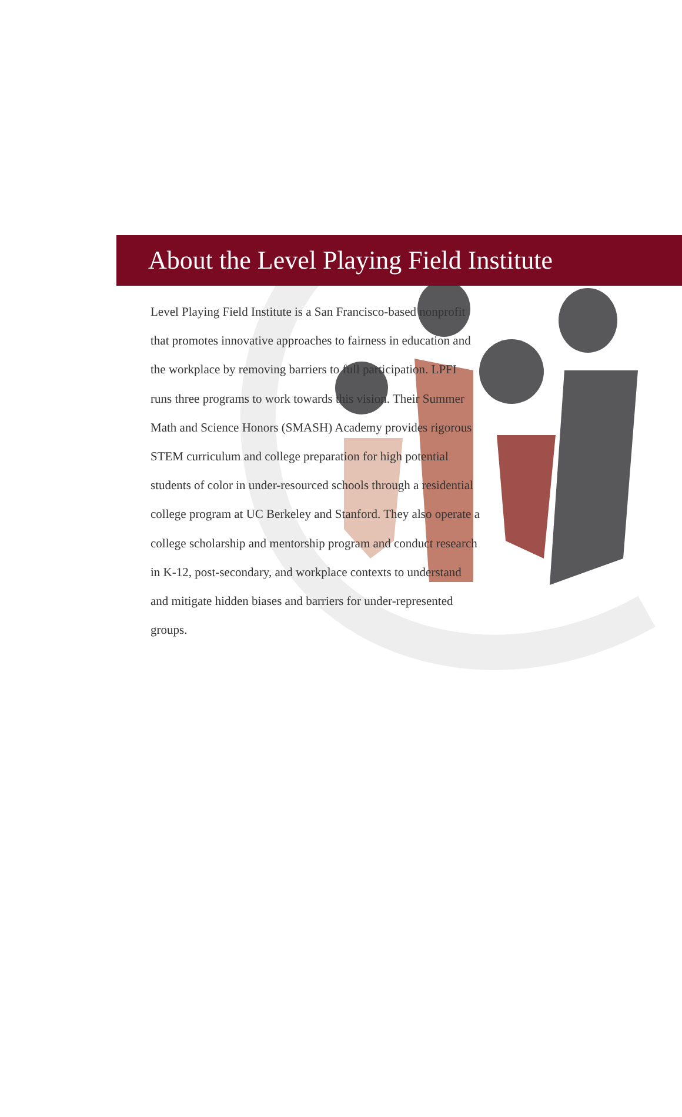About the Level Playing Field Institute
Level Playing Field Institute is a San Francisco-based nonprofit that promotes innovative approaches to fairness in education and the workplace by removing barriers to full participation. LPFI runs three programs to work towards this vision. Their Summer Math and Science Honors (SMASH) Academy provides rigorous STEM curriculum and college preparation for high potential students of color in under-resourced schools through a residential college program at UC Berkeley and Stanford. They also operate a college scholarship and mentorship program and conduct research in K-12, post-secondary, and workplace contexts to understand and mitigate hidden biases and barriers for under-represented groups.